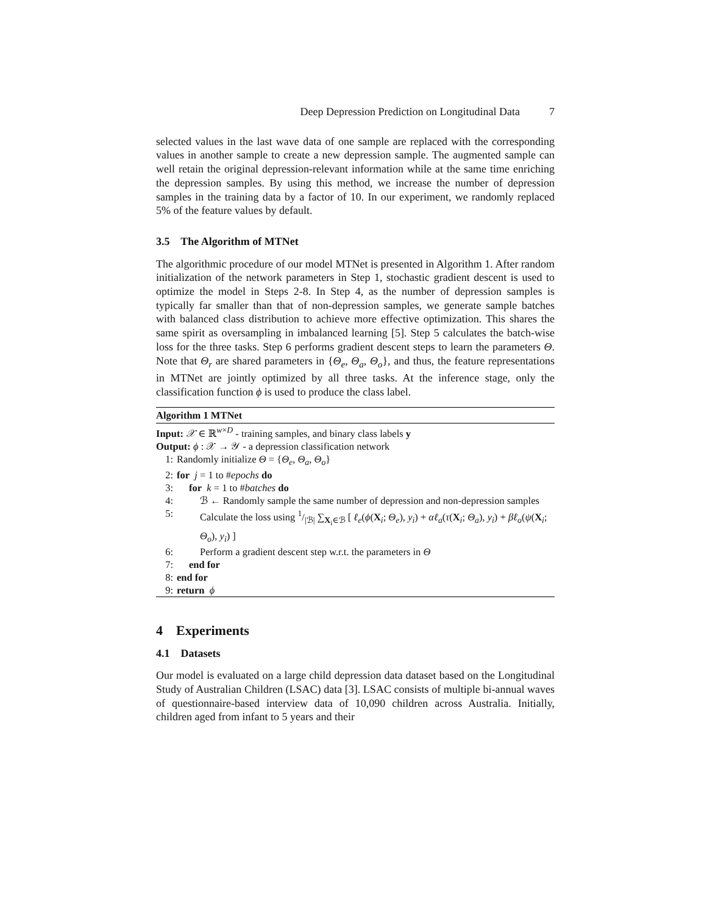Deep Depression Prediction on Longitudinal Data 7
selected values in the last wave data of one sample are replaced with the corresponding values in another sample to create a new depression sample. The augmented sample can well retain the original depression-relevant information while at the same time enriching the depression samples. By using this method, we increase the number of depression samples in the training data by a factor of 10. In our experiment, we randomly replaced 5% of the feature values by default.
3.5 The Algorithm of MTNet
The algorithmic procedure of our model MTNet is presented in Algorithm 1. After random initialization of the network parameters in Step 1, stochastic gradient descent is used to optimize the model in Steps 2-8. In Step 4, as the number of depression samples is typically far smaller than that of non-depression samples, we generate sample batches with balanced class distribution to achieve more effective optimization. This shares the same spirit as oversampling in imbalanced learning [5]. Step 5 calculates the batch-wise loss for the three tasks. Step 6 performs gradient descent steps to learn the parameters Θ. Note that Θ<sub>r</sub> are shared parameters in {Θ<sub>e</sub>, Θ<sub>a</sub>, Θ<sub>o</sub>}, and thus, the feature representations in MTNet are jointly optimized by all three tasks. At the inference stage, only the classification function ϕ is used to produce the class label.
Algorithm 1 MTNet
Input: 𝒳 ∈ ℝ<sup>w×D</sup> - training samples, and binary class labels y
Output: ϕ : 𝒳 → 𝒴 - a depression classification network
1: Randomly initialize Θ = {Θ<sub>e</sub>, Θ<sub>a</sub>, Θ<sub>o</sub>}
2: for j = 1 to #epochs do
3: for k = 1 to #batches do
4: ℬ ← Randomly sample the same number of depression and non-depression samples
5: Calculate the loss using 1/|ℬ| ∑<sub>X<sub>i</sub>∈ℬ</sub> [ ℓ<sub>e</sub>(ϕ(X<sub>i</sub>; Θ<sub>e</sub>), y<sub>i</sub>) + αℓ<sub>a</sub>(τ(X<sub>i</sub>; Θ<sub>a</sub>), y<sub>i</sub>) + βℓ<sub>o</sub>(ψ(X<sub>i</sub>; Θ<sub>o</sub>), y<sub>i</sub>) ]
6: Perform a gradient descent step w.r.t. the parameters in Θ
7: end for
8: end for
9: return ϕ
4 Experiments
4.1 Datasets
Our model is evaluated on a large child depression data dataset based on the Longitudinal Study of Australian Children (LSAC) data [3]. LSAC consists of multiple bi-annual waves of questionnaire-based interview data of 10,090 children across Australia. Initially, children aged from infant to 5 years and their